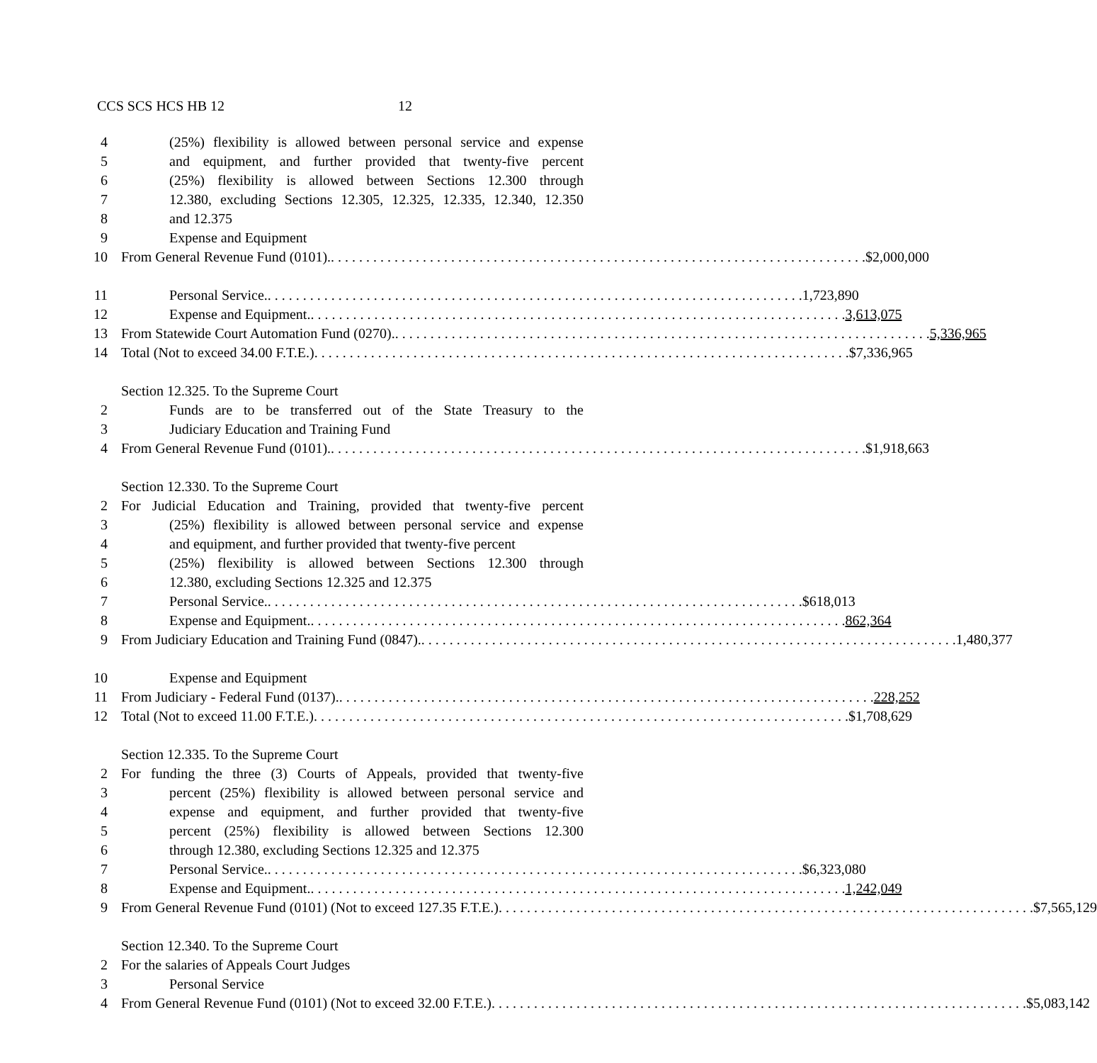CCS SCS HCS HB 12 12
4 (25%) flexibility is allowed between personal service and expense
5 and equipment, and further provided that twenty-five percent
6 (25%) flexibility is allowed between Sections 12.300 through
7 12.380, excluding Sections 12.305, 12.325, 12.335, 12.340, 12.350
8 and 12.375
9 Expense and Equipment
10 From General Revenue Fund (0101). $2,000,000
11 Personal Service. 1,723,890
12 Expense and Equipment. 3,613,075
13 From Statewide Court Automation Fund (0270). 5,336,965
14 Total (Not to exceed 34.00 F.T.E.) $7,336,965
Section 12.325. To the Supreme Court
2 Funds are to be transferred out of the State Treasury to the
3 Judiciary Education and Training Fund
4 From General Revenue Fund (0101). $1,918,663
Section 12.330. To the Supreme Court
2 For Judicial Education and Training, provided that twenty-five percent
3 (25%) flexibility is allowed between personal service and expense
4 and equipment, and further provided that twenty-five percent
5 (25%) flexibility is allowed between Sections 12.300 through
6 12.380, excluding Sections 12.325 and 12.375
7 Personal Service. $618,013
8 Expense and Equipment. 862,364
9 From Judiciary Education and Training Fund (0847). 1,480,377
10 Expense and Equipment
11 From Judiciary - Federal Fund (0137). 228,252
12 Total (Not to exceed 11.00 F.T.E.) $1,708,629
Section 12.335. To the Supreme Court
2 For funding the three (3) Courts of Appeals, provided that twenty-five
3 percent (25%) flexibility is allowed between personal service and
4 expense and equipment, and further provided that twenty-five
5 percent (25%) flexibility is allowed between Sections 12.300
6 through 12.380, excluding Sections 12.325 and 12.375
7 Personal Service. $6,323,080
8 Expense and Equipment. 1,242,049
9 From General Revenue Fund (0101) (Not to exceed 127.35 F.T.E.) $7,565,129
Section 12.340. To the Supreme Court
2 For the salaries of Appeals Court Judges
3 Personal Service
4 From General Revenue Fund (0101) (Not to exceed 32.00 F.T.E.) $5,083,142